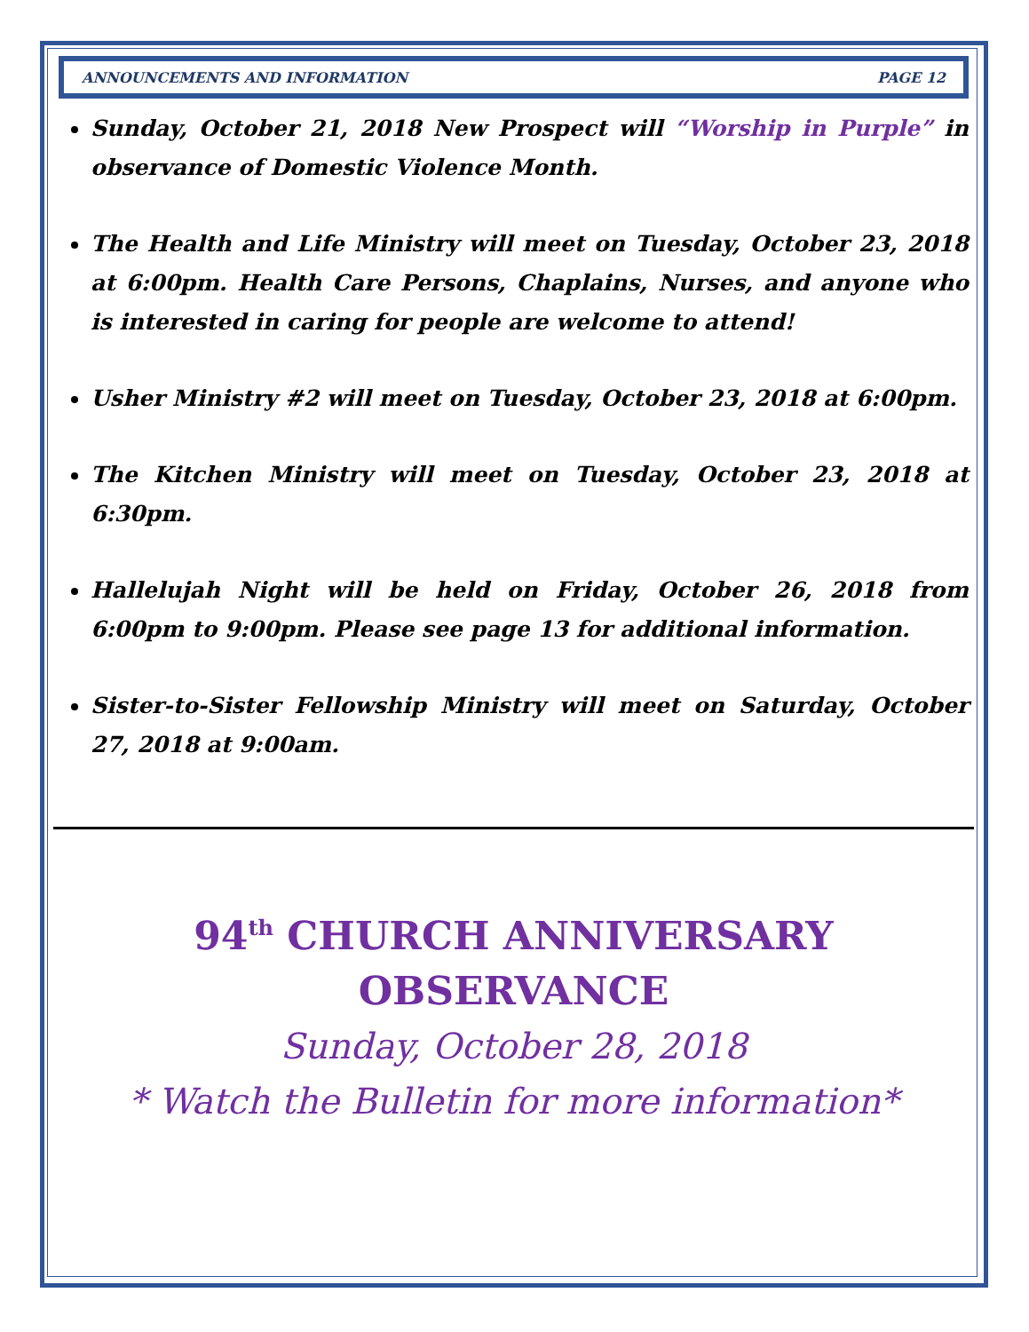ANNOUNCEMENTS AND INFORMATION PAGE 12
Sunday, October 21, 2018 New Prospect will “Worship in Purple” in observance of Domestic Violence Month.
The Health and Life Ministry will meet on Tuesday, October 23, 2018 at 6:00pm. Health Care Persons, Chaplains, Nurses, and anyone who is interested in caring for people are welcome to attend!
Usher Ministry #2 will meet on Tuesday, October 23, 2018 at 6:00pm.
The Kitchen Ministry will meet on Tuesday, October 23, 2018 at 6:30pm.
Hallelujah Night will be held on Friday, October 26, 2018 from 6:00pm to 9:00pm. Please see page 13 for additional information.
Sister-to-Sister Fellowship Ministry will meet on Saturday, October 27, 2018 at 9:00am.
94<sup>th</sup> CHURCH ANNIVERSARY
OBSERVANCE
Sunday, October 28, 2018
* Watch the Bulletin for more information*